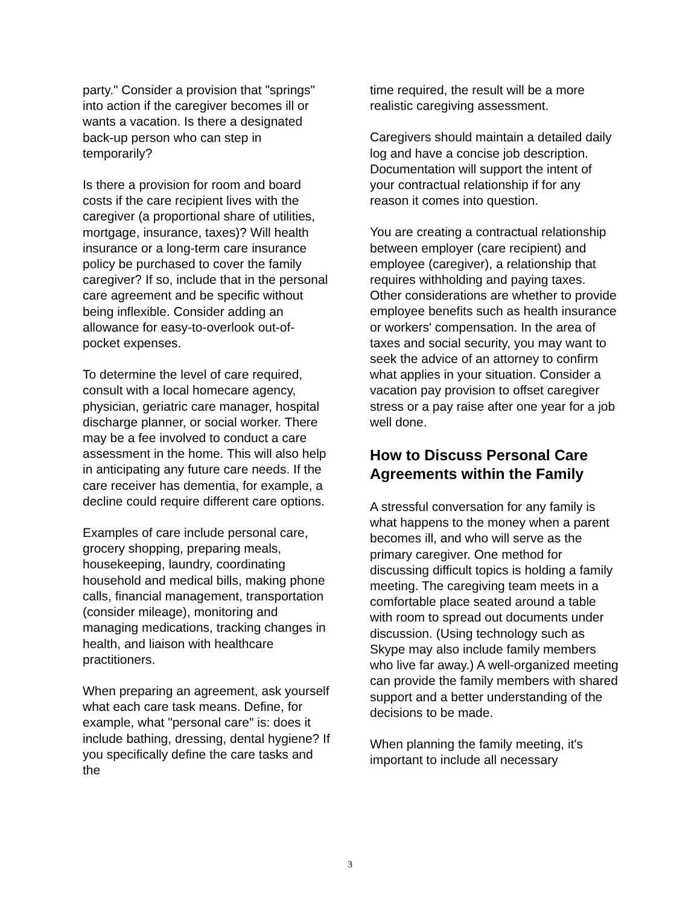party." Consider a provision that "springs" into action if the caregiver becomes ill or wants a vacation. Is there a designated back-up person who can step in temporarily?
Is there a provision for room and board costs if the care recipient lives with the caregiver (a proportional share of utilities, mortgage, insurance, taxes)? Will health insurance or a long-term care insurance policy be purchased to cover the family caregiver? If so, include that in the personal care agreement and be specific without being inflexible. Consider adding an allowance for easy-to-overlook out-of-pocket expenses.
To determine the level of care required, consult with a local homecare agency, physician, geriatric care manager, hospital discharge planner, or social worker. There may be a fee involved to conduct a care assessment in the home. This will also help in anticipating any future care needs. If the care receiver has dementia, for example, a decline could require different care options.
Examples of care include personal care, grocery shopping, preparing meals, housekeeping, laundry, coordinating household and medical bills, making phone calls, financial management, transportation (consider mileage), monitoring and managing medications, tracking changes in health, and liaison with healthcare practitioners.
When preparing an agreement, ask yourself what each care task means. Define, for example, what "personal care" is: does it include bathing, dressing, dental hygiene? If you specifically define the care tasks and the
time required, the result will be a more realistic caregiving assessment.
Caregivers should maintain a detailed daily log and have a concise job description. Documentation will support the intent of your contractual relationship if for any reason it comes into question.
You are creating a contractual relationship between employer (care recipient) and employee (caregiver), a relationship that requires withholding and paying taxes. Other considerations are whether to provide employee benefits such as health insurance or workers' compensation. In the area of taxes and social security, you may want to seek the advice of an attorney to confirm what applies in your situation. Consider a vacation pay provision to offset caregiver stress or a pay raise after one year for a job well done.
How to Discuss Personal Care Agreements within the Family
A stressful conversation for any family is what happens to the money when a parent becomes ill, and who will serve as the primary caregiver. One method for discussing difficult topics is holding a family meeting. The caregiving team meets in a comfortable place seated around a table with room to spread out documents under discussion. (Using technology such as Skype may also include family members who live far away.) A well-organized meeting can provide the family members with shared support and a better understanding of the decisions to be made.
When planning the family meeting, it's important to include all necessary
3